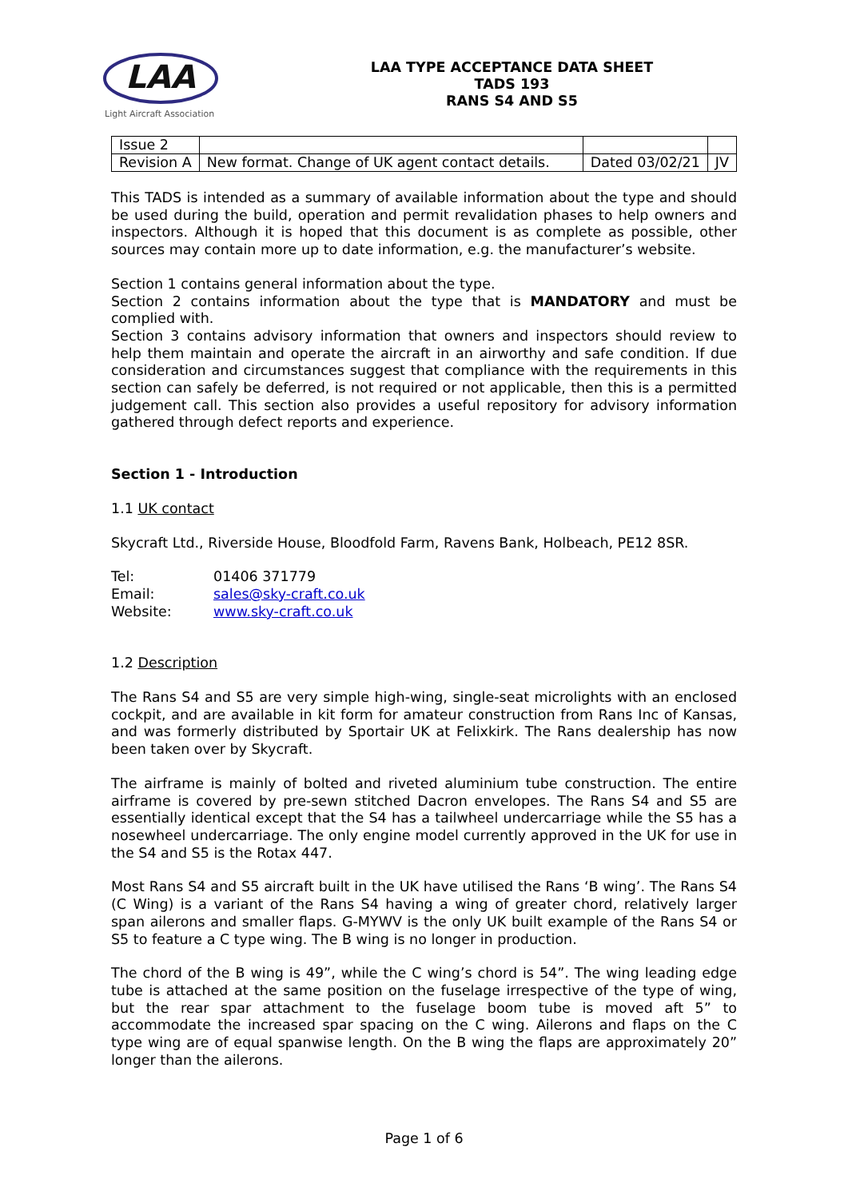LAA
Light Aircraft Association
LAA TYPE ACCEPTANCE DATA SHEET
TADS 193
RANS S4 AND S5
| Issue 2 | | | |
| Revision A | New format. Change of UK agent contact details. | Dated 03/02/21 | JV |
This TADS is intended as a summary of available information about the type and should be used during the build, operation and permit revalidation phases to help owners and inspectors. Although it is hoped that this document is as complete as possible, other sources may contain more up to date information, e.g. the manufacturer’s website.
Section 1 contains general information about the type.
Section 2 contains information about the type that is MANDATORY and must be complied with.
Section 3 contains advisory information that owners and inspectors should review to help them maintain and operate the aircraft in an airworthy and safe condition. If due consideration and circumstances suggest that compliance with the requirements in this section can safely be deferred, is not required or not applicable, then this is a permitted judgement call. This section also provides a useful repository for advisory information gathered through defect reports and experience.
Section 1 - Introduction
1.1 UK contact
Skycraft Ltd., Riverside House, Bloodfold Farm, Ravens Bank, Holbeach, PE12 8SR.
Tel: 01406 371779
Email: sales@sky-craft.co.uk
Website: www.sky-craft.co.uk
1.2 Description
The Rans S4 and S5 are very simple high-wing, single-seat microlights with an enclosed cockpit, and are available in kit form for amateur construction from Rans Inc of Kansas, and was formerly distributed by Sportair UK at Felixkirk. The Rans dealership has now been taken over by Skycraft.
The airframe is mainly of bolted and riveted aluminium tube construction. The entire airframe is covered by pre-sewn stitched Dacron envelopes. The Rans S4 and S5 are essentially identical except that the S4 has a tailwheel undercarriage while the S5 has a nosewheel undercarriage. The only engine model currently approved in the UK for use in the S4 and S5 is the Rotax 447.
Most Rans S4 and S5 aircraft built in the UK have utilised the Rans ‘B wing’. The Rans S4 (C Wing) is a variant of the Rans S4 having a wing of greater chord, relatively larger span ailerons and smaller flaps. G-MYWV is the only UK built example of the Rans S4 or S5 to feature a C type wing. The B wing is no longer in production.
The chord of the B wing is 49”, while the C wing’s chord is 54”. The wing leading edge tube is attached at the same position on the fuselage irrespective of the type of wing, but the rear spar attachment to the fuselage boom tube is moved aft 5” to accommodate the increased spar spacing on the C wing. Ailerons and flaps on the C type wing are of equal spanwise length. On the B wing the flaps are approximately 20” longer than the ailerons.
Page 1 of 6